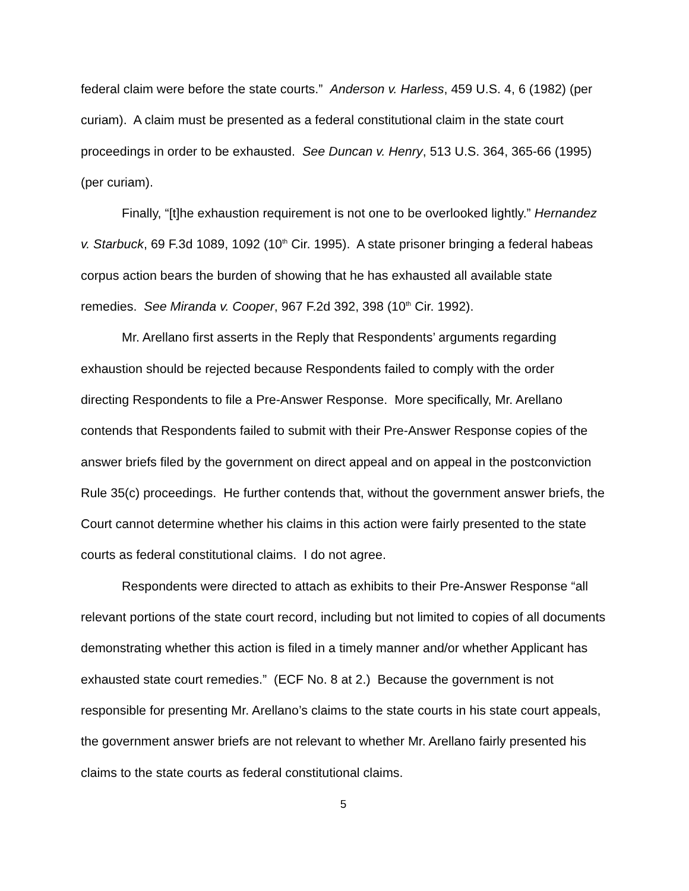federal claim were before the state courts.” Anderson v. Harless, 459 U.S. 4, 6 (1982) (per curiam). A claim must be presented as a federal constitutional claim in the state court proceedings in order to be exhausted. See Duncan v. Henry, 513 U.S. 364, 365-66 (1995) (per curiam).
Finally, “[t]he exhaustion requirement is not one to be overlooked lightly.” Hernandez v. Starbuck, 69 F.3d 1089, 1092 (10<sup>th</sup> Cir. 1995). A state prisoner bringing a federal habeas corpus action bears the burden of showing that he has exhausted all available state remedies. See Miranda v. Cooper, 967 F.2d 392, 398 (10<sup>th</sup> Cir. 1992).
Mr. Arellano first asserts in the Reply that Respondents’ arguments regarding exhaustion should be rejected because Respondents failed to comply with the order directing Respondents to file a Pre-Answer Response. More specifically, Mr. Arellano contends that Respondents failed to submit with their Pre-Answer Response copies of the answer briefs filed by the government on direct appeal and on appeal in the postconviction Rule 35(c) proceedings. He further contends that, without the government answer briefs, the Court cannot determine whether his claims in this action were fairly presented to the state courts as federal constitutional claims. I do not agree.
Respondents were directed to attach as exhibits to their Pre-Answer Response “all relevant portions of the state court record, including but not limited to copies of all documents demonstrating whether this action is filed in a timely manner and/or whether Applicant has exhausted state court remedies.” (ECF No. 8 at 2.) Because the government is not responsible for presenting Mr. Arellano’s claims to the state courts in his state court appeals, the government answer briefs are not relevant to whether Mr. Arellano fairly presented his claims to the state courts as federal constitutional claims.
5